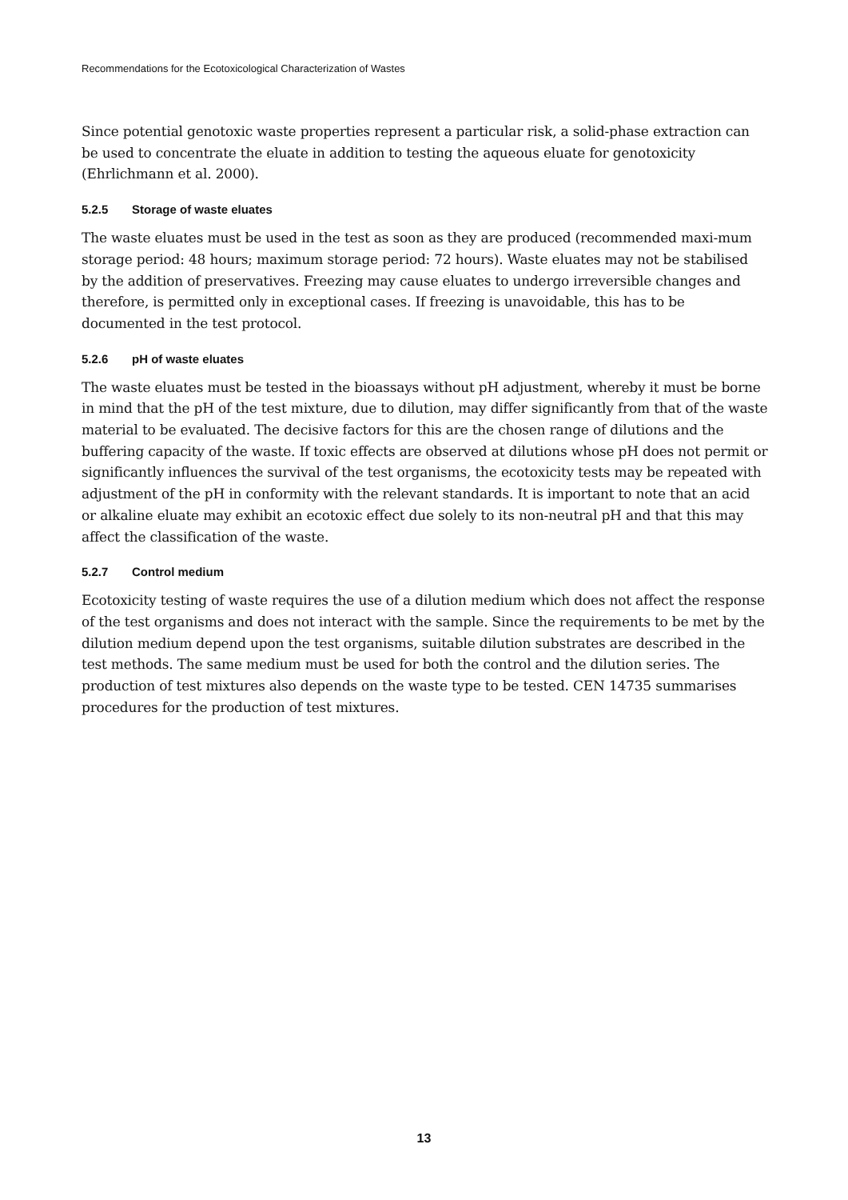Recommendations for the Ecotoxicological Characterization of Wastes
Since potential genotoxic waste properties represent a particular risk, a solid-phase extraction can be used to concentrate the eluate in addition to testing the aqueous eluate for genotoxicity (Ehrlichmann et al. 2000).
5.2.5 Storage of waste eluates
The waste eluates must be used in the test as soon as they are produced (recommended maxi-mum storage period: 48 hours; maximum storage period: 72 hours). Waste eluates may not be stabilised by the addition of preservatives. Freezing may cause eluates to undergo irreversible changes and therefore, is permitted only in exceptional cases. If freezing is unavoidable, this has to be documented in the test protocol.
5.2.6 pH of waste eluates
The waste eluates must be tested in the bioassays without pH adjustment, whereby it must be borne in mind that the pH of the test mixture, due to dilution, may differ significantly from that of the waste material to be evaluated. The decisive factors for this are the chosen range of dilutions and the buffering capacity of the waste. If toxic effects are observed at dilutions whose pH does not permit or significantly influences the survival of the test organisms, the ecotoxicity tests may be repeated with adjustment of the pH in conformity with the relevant standards. It is important to note that an acid or alkaline eluate may exhibit an ecotoxic effect due solely to its non-neutral pH and that this may affect the classification of the waste.
5.2.7 Control medium
Ecotoxicity testing of waste requires the use of a dilution medium which does not affect the response of the test organisms and does not interact with the sample. Since the requirements to be met by the dilution medium depend upon the test organisms, suitable dilution substrates are described in the test methods. The same medium must be used for both the control and the dilution series. The production of test mixtures also depends on the waste type to be tested. CEN 14735 summarises procedures for the production of test mixtures.
13